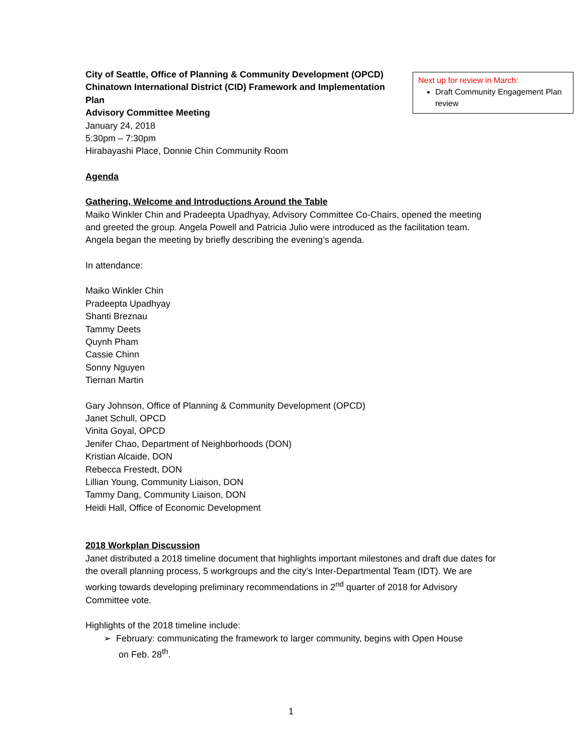City of Seattle, Office of Planning & Community Development (OPCD)
Chinatown International District (CID) Framework and Implementation Plan
Advisory Committee Meeting
January 24, 2018
5:30pm – 7:30pm
Hirabayashi Place, Donnie Chin Community Room
Agenda
Gathering, Welcome and Introductions Around the Table
Maiko Winkler Chin and Pradeepta Upadhyay, Advisory Committee Co-Chairs, opened the meeting and greeted the group. Angela Powell and Patricia Julio were introduced as the facilitation team. Angela began the meeting by briefly describing the evening’s agenda.
In attendance:
Maiko Winkler Chin
Pradeepta Upadhyay
Shanti Breznau
Tammy Deets
Quynh Pham
Cassie Chinn
Sonny Nguyen
Tiernan Martin
Gary Johnson, Office of Planning & Community Development (OPCD)
Janet Schull, OPCD
Vinita Goyal, OPCD
Jenifer Chao, Department of Neighborhoods (DON)
Kristian Alcaide, DON
Rebecca Frestedt, DON
Lillian Young, Community Liaison, DON
Tammy Dang, Community Liaison, DON
Heidi Hall, Office of Economic Development
2018 Workplan Discussion
Janet distributed a 2018 timeline document that highlights important milestones and draft due dates for the overall planning process, 5 workgroups and the city’s Inter-Departmental Team (IDT). We are working towards developing preliminary recommendations in 2<sup>nd</sup> quarter of 2018 for Advisory Committee vote.
Highlights of the 2018 timeline include:
➢ February: communicating the framework to larger community, begins with Open House
on Feb. 28<sup>th</sup>.
Next up for review in March:
Draft Community Engagement Plan review
1